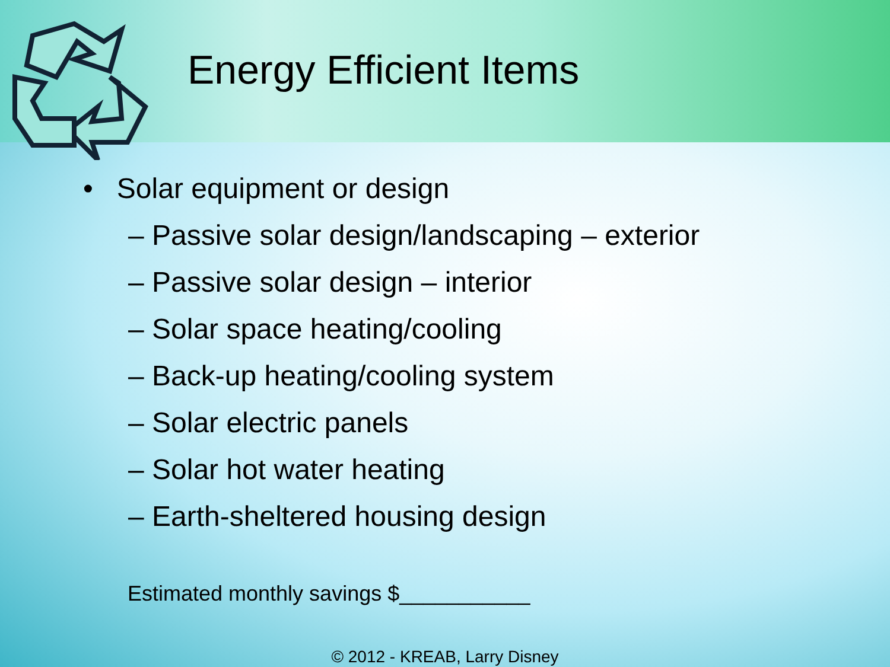Energy Efficient Items
• Solar equipment or design
– Passive solar design/landscaping – exterior
– Passive solar design – interior
– Solar space heating/cooling
– Back-up heating/cooling system
– Solar electric panels
– Solar hot water heating
– Earth-sheltered housing design
Estimated monthly savings $___________
© 2012 - KREAB, Larry Disney